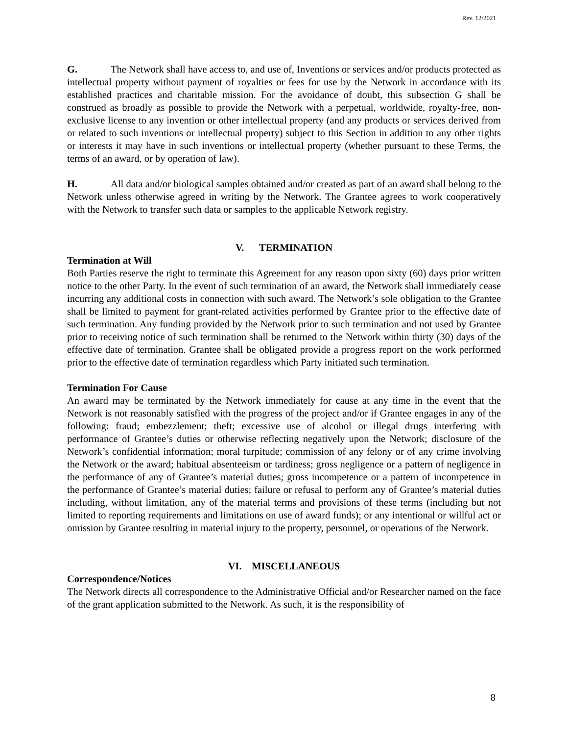Rev. 12/2021
G. The Network shall have access to, and use of, Inventions or services and/or products protected as intellectual property without payment of royalties or fees for use by the Network in accordance with its established practices and charitable mission. For the avoidance of doubt, this subsection G shall be construed as broadly as possible to provide the Network with a perpetual, worldwide, royalty-free, non-exclusive license to any invention or other intellectual property (and any products or services derived from or related to such inventions or intellectual property) subject to this Section in addition to any other rights or interests it may have in such inventions or intellectual property (whether pursuant to these Terms, the terms of an award, or by operation of law).
H. All data and/or biological samples obtained and/or created as part of an award shall belong to the Network unless otherwise agreed in writing by the Network. The Grantee agrees to work cooperatively with the Network to transfer such data or samples to the applicable Network registry.
V. TERMINATION
Termination at Will
Both Parties reserve the right to terminate this Agreement for any reason upon sixty (60) days prior written notice to the other Party. In the event of such termination of an award, the Network shall immediately cease incurring any additional costs in connection with such award. The Network’s sole obligation to the Grantee shall be limited to payment for grant-related activities performed by Grantee prior to the effective date of such termination. Any funding provided by the Network prior to such termination and not used by Grantee prior to receiving notice of such termination shall be returned to the Network within thirty (30) days of the effective date of termination. Grantee shall be obligated provide a progress report on the work performed prior to the effective date of termination regardless which Party initiated such termination.
Termination For Cause
An award may be terminated by the Network immediately for cause at any time in the event that the Network is not reasonably satisfied with the progress of the project and/or if Grantee engages in any of the following: fraud; embezzlement; theft; excessive use of alcohol or illegal drugs interfering with performance of Grantee’s duties or otherwise reflecting negatively upon the Network; disclosure of the Network’s confidential information; moral turpitude; commission of any felony or of any crime involving the Network or the award; habitual absenteeism or tardiness; gross negligence or a pattern of negligence in the performance of any of Grantee’s material duties; gross incompetence or a pattern of incompetence in the performance of Grantee’s material duties; failure or refusal to perform any of Grantee’s material duties including, without limitation, any of the material terms and provisions of these terms (including but not limited to reporting requirements and limitations on use of award funds); or any intentional or willful act or omission by Grantee resulting in material injury to the property, personnel, or operations of the Network.
VI. MISCELLANEOUS
Correspondence/Notices
The Network directs all correspondence to the Administrative Official and/or Researcher named on the face of the grant application submitted to the Network. As such, it is the responsibility of
8